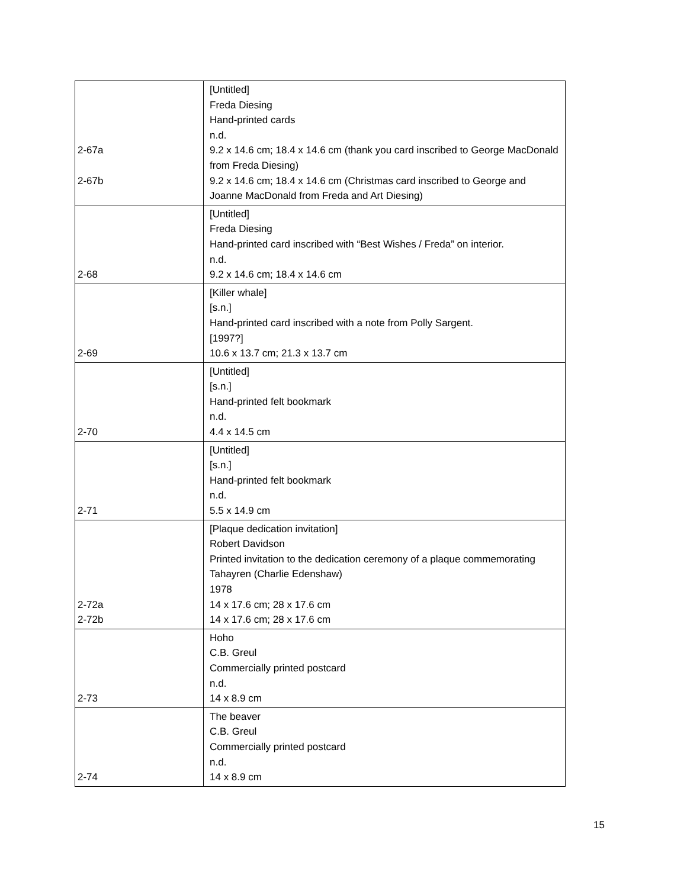| 2-67a 2-67b | [Untitled] Freda Diesing Hand-printed cards n.d. 9.2 x 14.6 cm; 18.4 x 14.6 cm (thank you card inscribed to George MacDonald from Freda Diesing) 9.2 x 14.6 cm; 18.4 x 14.6 cm (Christmas card inscribed to George and Joanne MacDonald from Freda and Art Diesing) |
| 2-68 | [Untitled] Freda Diesing Hand-printed card inscribed with “Best Wishes / Freda” on interior. n.d. 9.2 x 14.6 cm; 18.4 x 14.6 cm |
| 2-69 | [Killer whale] [s.n.] Hand-printed card inscribed with a note from Polly Sargent. [1997?] 10.6 x 13.7 cm; 21.3 x 13.7 cm |
| 2-70 | [Untitled] [s.n.] Hand-printed felt bookmark n.d. 4.4 x 14.5 cm |
| 2-71 | [Untitled] [s.n.] Hand-printed felt bookmark n.d. 5.5 x 14.9 cm |
| 2-72a 2-72b | [Plaque dedication invitation] Robert Davidson Printed invitation to the dedication ceremony of a plaque commemorating Tahayren (Charlie Edenshaw) 1978 14 x 17.6 cm; 28 x 17.6 cm 14 x 17.6 cm; 28 x 17.6 cm |
| 2-73 | Hoho C.B. Greul Commercially printed postcard n.d. 14 x 8.9 cm |
| 2-74 | The beaver C.B. Greul Commercially printed postcard n.d. 14 x 8.9 cm |
15